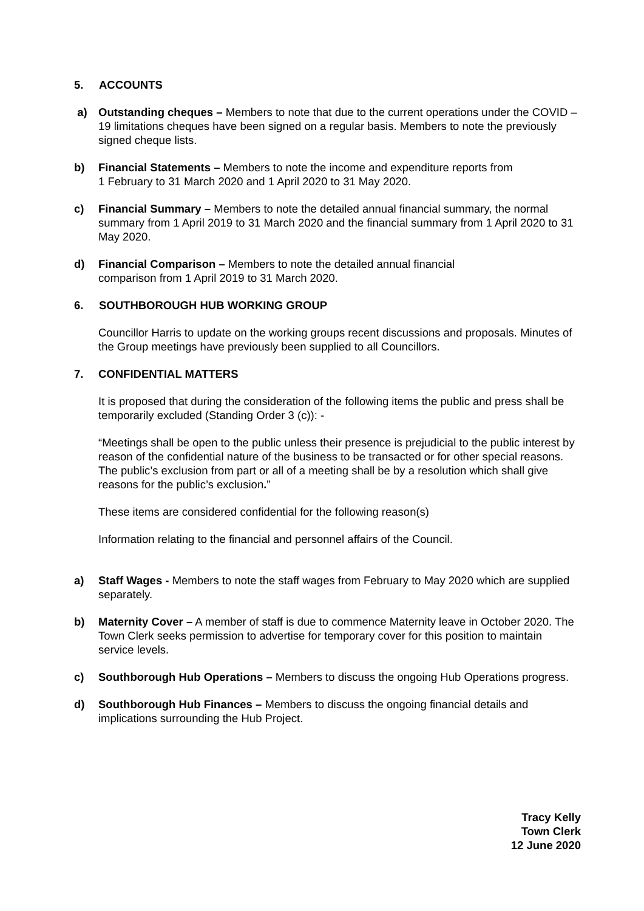5. ACCOUNTS
a) Outstanding cheques – Members to note that due to the current operations under the COVID – 19 limitations cheques have been signed on a regular basis. Members to note the previously signed cheque lists.
b) Financial Statements – Members to note the income and expenditure reports from
1 February to 31 March 2020 and 1 April 2020 to 31 May 2020.
c) Financial Summary – Members to note the detailed annual financial summary, the normal summary from 1 April 2019 to 31 March 2020 and the financial summary from 1 April 2020 to 31 May 2020.
d) Financial Comparison – Members to note the detailed annual financial
comparison from 1 April 2019 to 31 March 2020.
6. SOUTHBOROUGH HUB WORKING GROUP
Councillor Harris to update on the working groups recent discussions and proposals. Minutes of the Group meetings have previously been supplied to all Councillors.
7. CONFIDENTIAL MATTERS
It is proposed that during the consideration of the following items the public and press shall be temporarily excluded (Standing Order 3 (c)): -
“Meetings shall be open to the public unless their presence is prejudicial to the public interest by reason of the confidential nature of the business to be transacted or for other special reasons. The public’s exclusion from part or all of a meeting shall be by a resolution which shall give reasons for the public’s exclusion.”
These items are considered confidential for the following reason(s)
Information relating to the financial and personnel affairs of the Council.
a) Staff Wages - Members to note the staff wages from February to May 2020 which are supplied separately.
b) Maternity Cover – A member of staff is due to commence Maternity leave in October 2020. The Town Clerk seeks permission to advertise for temporary cover for this position to maintain service levels.
c) Southborough Hub Operations – Members to discuss the ongoing Hub Operations progress.
d) Southborough Hub Finances – Members to discuss the ongoing financial details and implications surrounding the Hub Project.
Tracy Kelly
Town Clerk
12 June 2020